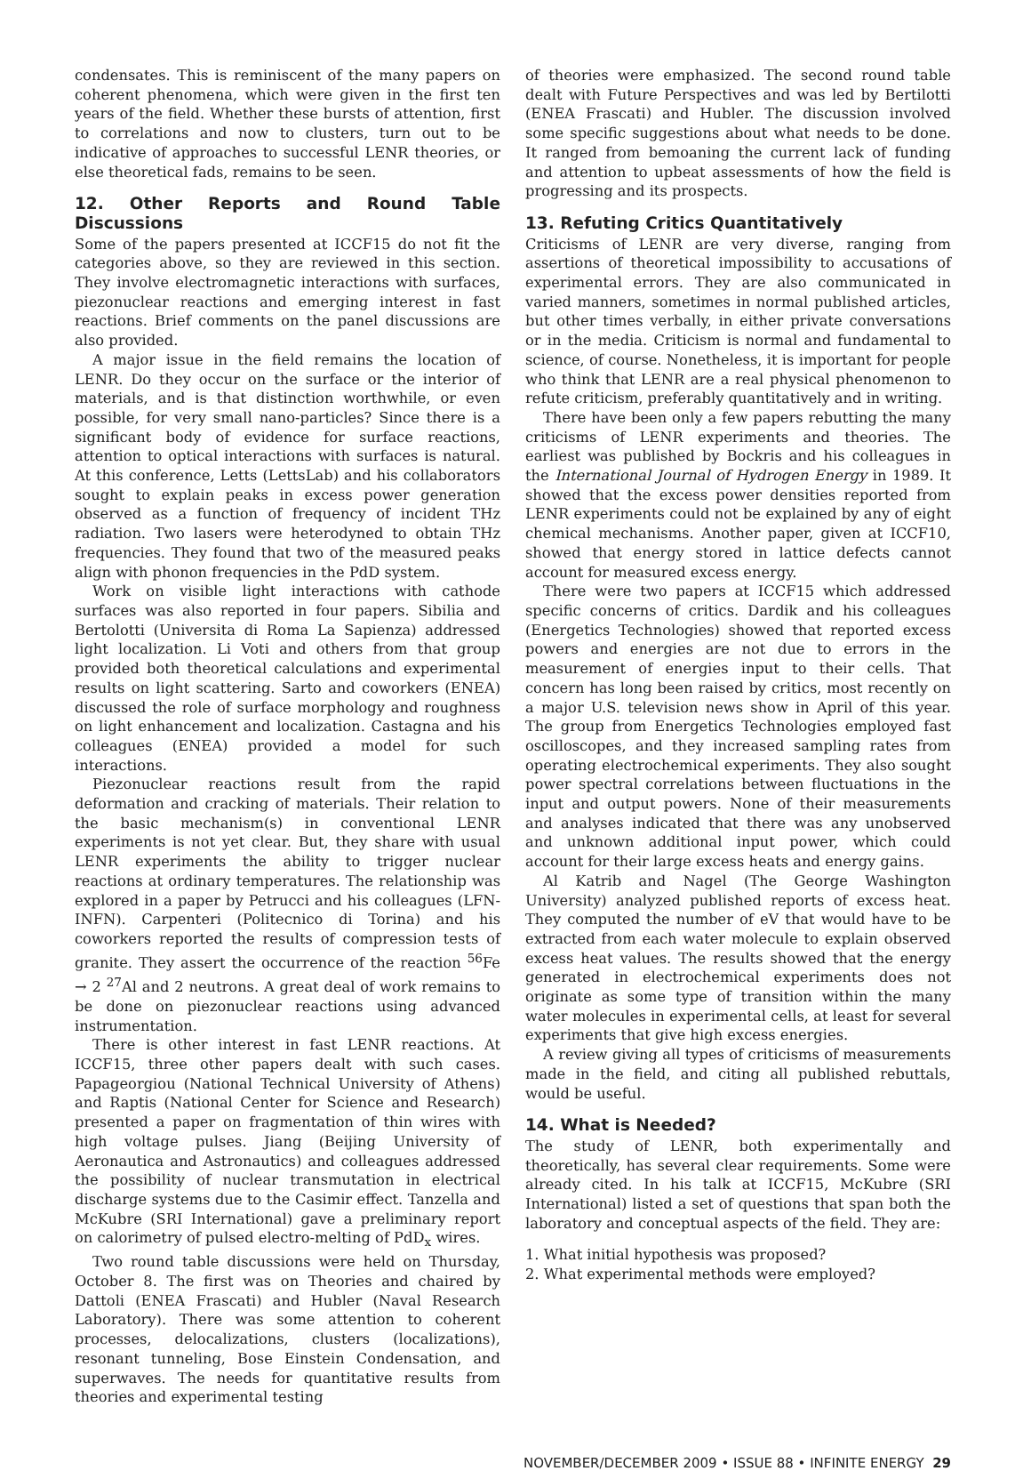condensates. This is reminiscent of the many papers on coherent phenomena, which were given in the first ten years of the field. Whether these bursts of attention, first to correlations and now to clusters, turn out to be indicative of approaches to successful LENR theories, or else theoretical fads, remains to be seen.
12. Other Reports and Round Table Discussions
Some of the papers presented at ICCF15 do not fit the categories above, so they are reviewed in this section. They involve electromagnetic interactions with surfaces, piezonuclear reactions and emerging interest in fast reactions. Brief comments on the panel discussions are also provided.
A major issue in the field remains the location of LENR. Do they occur on the surface or the interior of materials, and is that distinction worthwhile, or even possible, for very small nano-particles? Since there is a significant body of evidence for surface reactions, attention to optical interactions with surfaces is natural. At this conference, Letts (LettsLab) and his collaborators sought to explain peaks in excess power generation observed as a function of frequency of incident THz radiation. Two lasers were heterodyned to obtain THz frequencies. They found that two of the measured peaks align with phonon frequencies in the PdD system.
Work on visible light interactions with cathode surfaces was also reported in four papers. Sibilia and Bertolotti (Universita di Roma La Sapienza) addressed light localization. Li Voti and others from that group provided both theoretical calculations and experimental results on light scattering. Sarto and coworkers (ENEA) discussed the role of surface morphology and roughness on light enhancement and localization. Castagna and his colleagues (ENEA) provided a model for such interactions.
Piezonuclear reactions result from the rapid deformation and cracking of materials. Their relation to the basic mechanism(s) in conventional LENR experiments is not yet clear. But, they share with usual LENR experiments the ability to trigger nuclear reactions at ordinary temperatures. The relationship was explored in a paper by Petrucci and his colleagues (LFN-INFN). Carpenteri (Politecnico di Torina) and his coworkers reported the results of compression tests of granite. They assert the occurrence of the reaction <sup>56</sup>Fe → 2 <sup>27</sup>Al and 2 neutrons. A great deal of work remains to be done on piezonuclear reactions using advanced instrumentation.
There is other interest in fast LENR reactions. At ICCF15, three other papers dealt with such cases. Papageorgiou (National Technical University of Athens) and Raptis (National Center for Science and Research) presented a paper on fragmentation of thin wires with high voltage pulses. Jiang (Beijing University of Aeronautica and Astronautics) and colleagues addressed the possibility of nuclear transmutation in electrical discharge systems due to the Casimir effect. Tanzella and McKubre (SRI International) gave a preliminary report on calorimetry of pulsed electro-melting of PdD<sub>x</sub> wires.
Two round table discussions were held on Thursday, October 8. The first was on Theories and chaired by Dattoli (ENEA Frascati) and Hubler (Naval Research Laboratory). There was some attention to coherent processes, delocalizations, clusters (localizations), resonant tunneling, Bose Einstein Condensation, and superwaves. The needs for quantitative results from theories and experimental testing
of theories were emphasized. The second round table dealt with Future Perspectives and was led by Bertilotti (ENEA Frascati) and Hubler. The discussion involved some specific suggestions about what needs to be done. It ranged from bemoaning the current lack of funding and attention to upbeat assessments of how the field is progressing and its prospects.
13. Refuting Critics Quantitatively
Criticisms of LENR are very diverse, ranging from assertions of theoretical impossibility to accusations of experimental errors. They are also communicated in varied manners, sometimes in normal published articles, but other times verbally, in either private conversations or in the media. Criticism is normal and fundamental to science, of course. Nonetheless, it is important for people who think that LENR are a real physical phenomenon to refute criticism, preferably quantitatively and in writing.
There have been only a few papers rebutting the many criticisms of LENR experiments and theories. The earliest was published by Bockris and his colleagues in the International Journal of Hydrogen Energy in 1989. It showed that the excess power densities reported from LENR experiments could not be explained by any of eight chemical mechanisms. Another paper, given at ICCF10, showed that energy stored in lattice defects cannot account for measured excess energy.
There were two papers at ICCF15 which addressed specific concerns of critics. Dardik and his colleagues (Energetics Technologies) showed that reported excess powers and energies are not due to errors in the measurement of energies input to their cells. That concern has long been raised by critics, most recently on a major U.S. television news show in April of this year. The group from Energetics Technologies employed fast oscilloscopes, and they increased sampling rates from operating electrochemical experiments. They also sought power spectral correlations between fluctuations in the input and output powers. None of their measurements and analyses indicated that there was any unobserved and unknown additional input power, which could account for their large excess heats and energy gains.
Al Katrib and Nagel (The George Washington University) analyzed published reports of excess heat. They computed the number of eV that would have to be extracted from each water molecule to explain observed excess heat values. The results showed that the energy generated in electrochemical experiments does not originate as some type of transition within the many water molecules in experimental cells, at least for several experiments that give high excess energies.
A review giving all types of criticisms of measurements made in the field, and citing all published rebuttals, would be useful.
14. What is Needed?
The study of LENR, both experimentally and theoretically, has several clear requirements. Some were already cited. In his talk at ICCF15, McKubre (SRI International) listed a set of questions that span both the laboratory and conceptual aspects of the field. They are:
1. What initial hypothesis was proposed?
2. What experimental methods were employed?
NOVEMBER/DECEMBER 2009 • ISSUE 88 • INFINITE ENERGY 29